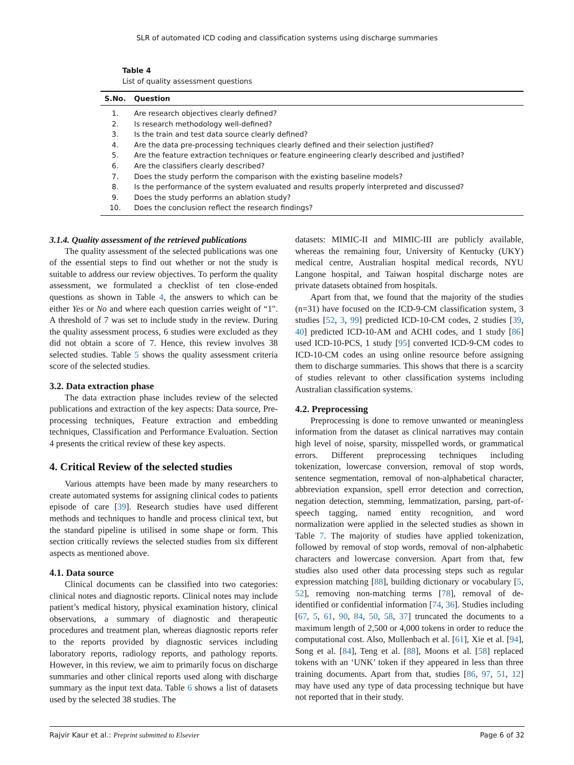SLR of automated ICD coding and classification systems using discharge summaries
Table 4
List of quality assessment questions
| S.No. | Question |
| --- | --- |
| 1. | Are research objectives clearly defined? |
| 2. | Is research methodology well-defined? |
| 3. | Is the train and test data source clearly defined? |
| 4. | Are the data pre-processing techniques clearly defined and their selection justified? |
| 5. | Are the feature extraction techniques or feature engineering clearly described and justified? |
| 6. | Are the classifiers clearly described? |
| 7. | Does the study perform the comparison with the existing baseline models? |
| 8. | Is the performance of the system evaluated and results properly interpreted and discussed? |
| 9. | Does the study performs an ablation study? |
| 10. | Does the conclusion reflect the research findings? |
3.1.4. Quality assessment of the retrieved publications
The quality assessment of the selected publications was one of the essential steps to find out whether or not the study is suitable to address our review objectives. To perform the quality assessment, we formulated a checklist of ten close-ended questions as shown in Table 4, the answers to which can be either Yes or No and where each question carries weight of “1". A threshold of 7 was set to include study in the review. During the quality assessment process, 6 studies were excluded as they did not obtain a score of 7. Hence, this review involves 38 selected studies. Table 5 shows the quality assessment criteria score of the selected studies.
3.2. Data extraction phase
The data extraction phase includes review of the selected publications and extraction of the key aspects: Data source, Pre-processing techniques, Feature extraction and embedding techniques, Classification and Performance Evaluation. Section 4 presents the critical review of these key aspects.
4. Critical Review of the selected studies
Various attempts have been made by many researchers to create automated systems for assigning clinical codes to patients episode of care [39]. Research studies have used different methods and techniques to handle and process clinical text, but the standard pipeline is utilised in some shape or form. This section critically reviews the selected studies from six different aspects as mentioned above.
4.1. Data source
Clinical documents can be classified into two categories: clinical notes and diagnostic reports. Clinical notes may include patient’s medical history, physical examination history, clinical observations, a summary of diagnostic and therapeutic procedures and treatment plan, whereas diagnostic reports refer to the reports provided by diagnostic services including laboratory reports, radiology reports, and pathology reports. However, in this review, we aim to primarily focus on discharge summaries and other clinical reports used along with discharge summary as the input text data. Table 6 shows a list of datasets used by the selected 38 studies. The
datasets: MIMIC-II and MIMIC-III are publicly available, whereas the remaining four, University of Kentucky (UKY) medical centre, Australian hospital medical records, NYU Langone hospital, and Taiwan hospital discharge notes are private datasets obtained from hospitals.
Apart from that, we found that the majority of the studies (n=31) have focused on the ICD-9-CM classification system, 3 studies [52, 3, 99] predicted ICD-10-CM codes, 2 studies [39, 40] predicted ICD-10-AM and ACHI codes, and 1 study [86] used ICD-10-PCS, 1 study [95] converted ICD-9-CM codes to ICD-10-CM codes an using online resource before assigning them to discharge summaries. This shows that there is a scarcity of studies relevant to other classification systems including Australian classification systems.
4.2. Preprocessing
Preprocessing is done to remove unwanted or meaningless information from the dataset as clinical narratives may contain high level of noise, sparsity, misspelled words, or grammatical errors. Different preprocessing techniques including tokenization, lowercase conversion, removal of stop words, sentence segmentation, removal of non-alphabetical character, abbreviation expansion, spell error detection and correction, negation detection, stemming, lemmatization, parsing, part-of-speech tagging, named entity recognition, and word normalization were applied in the selected studies as shown in Table 7. The majority of studies have applied tokenization, followed by removal of stop words, removal of non-alphabetic characters and lowercase conversion. Apart from that, few studies also used other data processing steps such as regular expression matching [88], building dictionary or vocabulary [5, 52], removing non-matching terms [78], removal of de-identified or confidential information [74, 36]. Studies including [67, 5, 61, 90, 84, 50, 58, 37] truncated the documents to a maximum length of 2,500 or 4,000 tokens in order to reduce the computational cost. Also, Mullenbach et al. [61], Xie et al. [94], Song et al. [84], Teng et al. [88], Moons et al. [58] replaced tokens with an ‘UNK’ token if they appeared in less than three training documents. Apart from that, studies [86, 97, 51, 12] may have used any type of data processing technique but have not reported that in their study.
Rajvir Kaur et al.: Preprint submitted to Elsevier Page 6 of 32